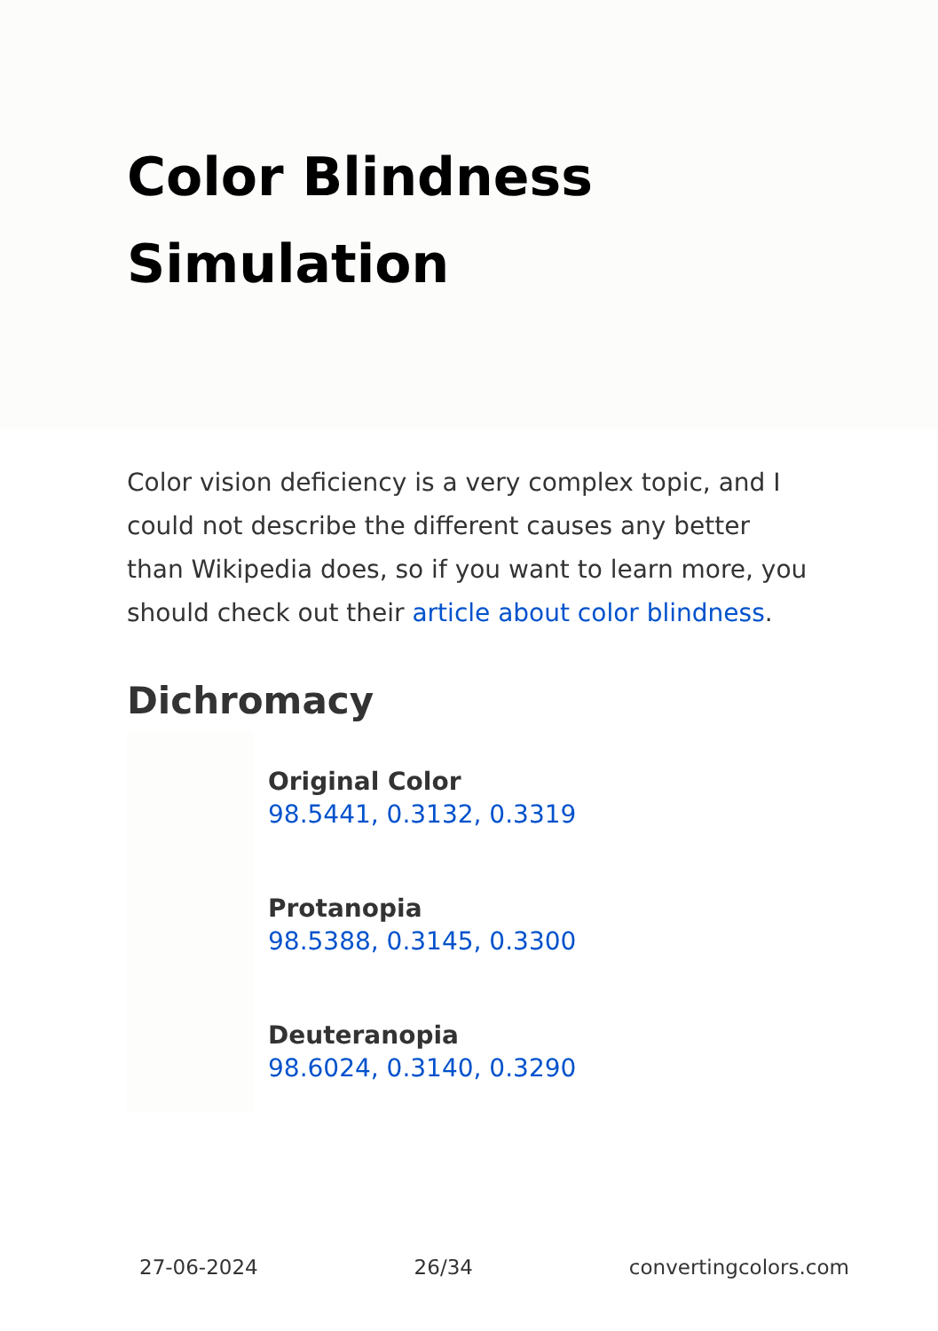Color Blindness Simulation
Color vision deficiency is a very complex topic, and I could not describe the different causes any better than Wikipedia does, so if you want to learn more, you should check out their article about color blindness.
Dichromacy
Original Color
98.5441, 0.3132, 0.3319
Protanopia
98.5388, 0.3145, 0.3300
Deuteranopia
98.6024, 0.3140, 0.3290
27-06-2024 26/34 convertingcolors.com